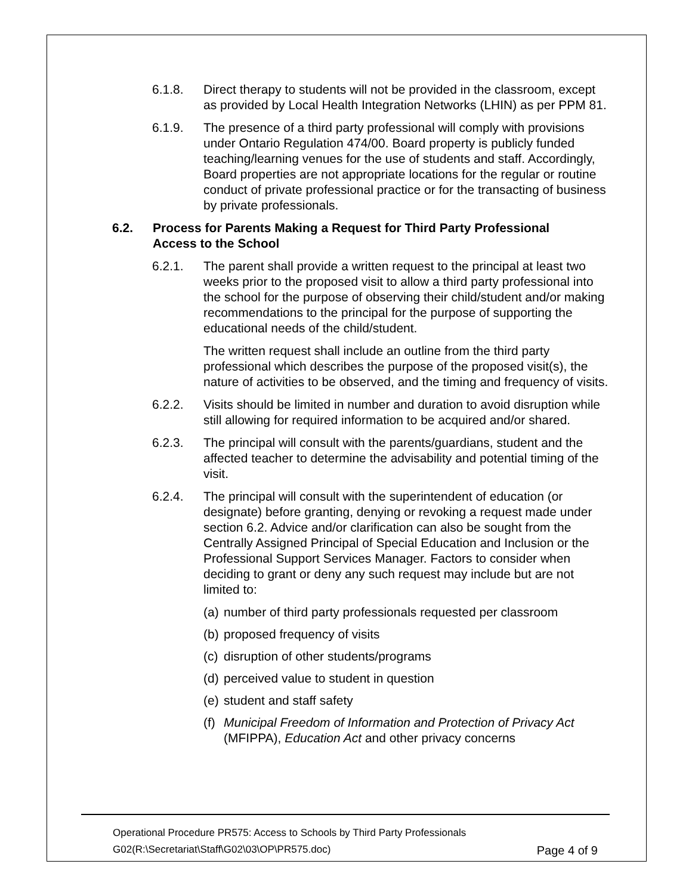6.1.8. Direct therapy to students will not be provided in the classroom, except as provided by Local Health Integration Networks (LHIN) as per PPM 81.
6.1.9. The presence of a third party professional will comply with provisions under Ontario Regulation 474/00. Board property is publicly funded teaching/learning venues for the use of students and staff. Accordingly, Board properties are not appropriate locations for the regular or routine conduct of private professional practice or for the transacting of business by private professionals.
6.2. Process for Parents Making a Request for Third Party Professional Access to the School
6.2.1. The parent shall provide a written request to the principal at least two weeks prior to the proposed visit to allow a third party professional into the school for the purpose of observing their child/student and/or making recommendations to the principal for the purpose of supporting the educational needs of the child/student.
The written request shall include an outline from the third party professional which describes the purpose of the proposed visit(s), the nature of activities to be observed, and the timing and frequency of visits.
6.2.2. Visits should be limited in number and duration to avoid disruption while still allowing for required information to be acquired and/or shared.
6.2.3. The principal will consult with the parents/guardians, student and the affected teacher to determine the advisability and potential timing of the visit.
6.2.4. The principal will consult with the superintendent of education (or designate) before granting, denying or revoking a request made under section 6.2. Advice and/or clarification can also be sought from the Centrally Assigned Principal of Special Education and Inclusion or the Professional Support Services Manager. Factors to consider when deciding to grant or deny any such request may include but are not limited to:
(a) number of third party professionals requested per classroom
(b) proposed frequency of visits
(c) disruption of other students/programs
(d) perceived value to student in question
(e) student and staff safety
(f) Municipal Freedom of Information and Protection of Privacy Act (MFIPPA), Education Act and other privacy concerns
Operational Procedure PR575: Access to Schools by Third Party Professionals
G02(R:\Secretariat\Staff\G02\03\OP\PR575.doc) Page 4 of 9